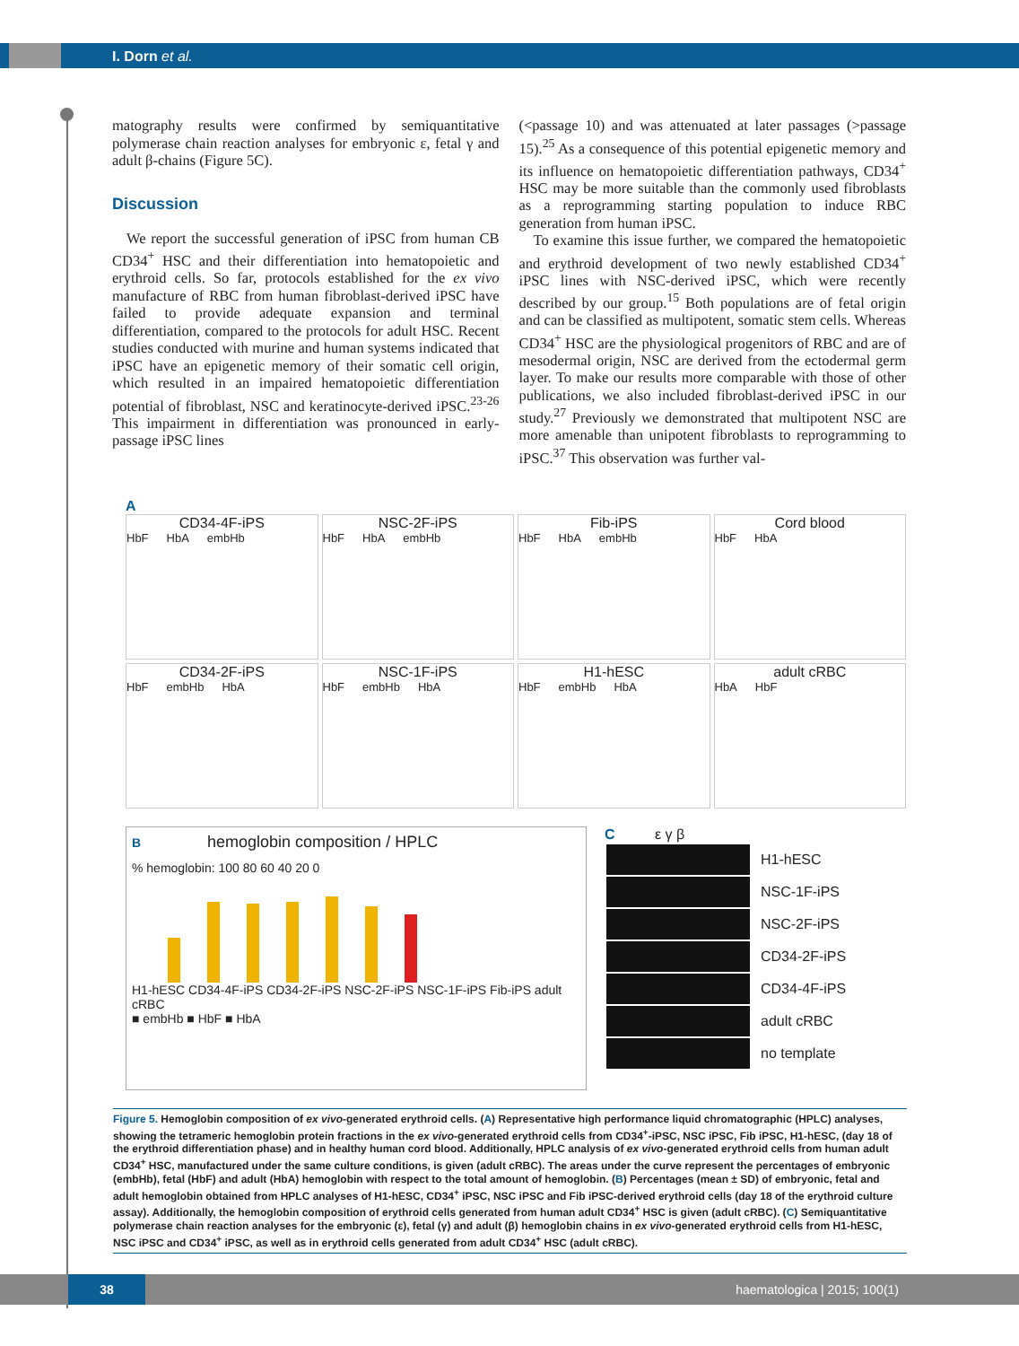I. Dorn et al.
matography results were confirmed by semiquantitative polymerase chain reaction analyses for embryonic ε, fetal γ and adult β-chains (Figure 5C).
Discussion
We report the successful generation of iPSC from human CB CD34<sup>+</sup> HSC and their differentiation into hematopoietic and erythroid cells. So far, protocols established for the ex vivo manufacture of RBC from human fibroblast-derived iPSC have failed to provide adequate expansion and terminal differentiation, compared to the protocols for adult HSC. Recent studies conducted with murine and human systems indicated that iPSC have an epigenetic memory of their somatic cell origin, which resulted in an impaired hematopoietic differentiation potential of fibroblast, NSC and keratinocyte-derived iPSC.<sup>23-26</sup> This impairment in differentiation was pronounced in early-passage iPSC lines
(<passage 10) and was attenuated at later passages (>passage 15).<sup>25</sup> As a consequence of this potential epigenetic memory and its influence on hematopoietic differentiation pathways, CD34<sup>+</sup> HSC may be more suitable than the commonly used fibroblasts as a reprogramming starting population to induce RBC generation from human iPSC.
To examine this issue further, we compared the hematopoietic and erythroid development of two newly established CD34<sup>+</sup> iPSC lines with NSC-derived iPSC, which were recently described by our group.<sup>15</sup> Both populations are of fetal origin and can be classified as multipotent, somatic stem cells. Whereas CD34<sup>+</sup> HSC are the physiological progenitors of RBC and are of mesodermal origin, NSC are derived from the ectodermal germ layer. To make our results more comparable with those of other publications, we also included fibroblast-derived iPSC in our study.<sup>27</sup> Previously we demonstrated that multipotent NSC are more amenable than unipotent fibroblasts to reprogramming to iPSC.<sup>37</sup> This observation was further val-
A
CD34-4F-iPS
HbF HbA embHb
NSC-2F-iPS
HbF HbA embHb
Fib-iPS
HbF HbA embHb
Cord blood
HbF HbA
CD34-2F-iPS
HbF embHb HbA
NSC-1F-iPS
HbF embHb HbA
H1-hESC
HbF embHb HbA
adult cRBC
HbA HbF
B hemoglobin composition / HPLC
% hemoglobin: 100 80 60 40 20 0
H1-hESC CD34-4F-iPS CD34-2F-iPS NSC-2F-iPS NSC-1F-iPS Fib-iPS adult cRBC
■ embHb ■ HbF ■ HbA
C ε γ β
| | H1-hESC |
| | NSC-1F-iPS |
| | NSC-2F-iPS |
| | CD34-2F-iPS |
| | CD34-4F-iPS |
| | adult cRBC |
| | no template |
Figure 5. Hemoglobin composition of ex vivo-generated erythroid cells. (A) Representative high performance liquid chromatographic (HPLC) analyses, showing the tetrameric hemoglobin protein fractions in the ex vivo-generated erythroid cells from CD34<sup>+</sup>-iPSC, NSC iPSC, Fib iPSC, H1-hESC, (day 18 of the erythroid differentiation phase) and in healthy human cord blood. Additionally, HPLC analysis of ex vivo-generated erythroid cells from human adult CD34<sup>+</sup> HSC, manufactured under the same culture conditions, is given (adult cRBC). The areas under the curve represent the percentages of embryonic (embHb), fetal (HbF) and adult (HbA) hemoglobin with respect to the total amount of hemoglobin. (B) Percentages (mean ± SD) of embryonic, fetal and adult hemoglobin obtained from HPLC analyses of H1-hESC, CD34<sup>+</sup> iPSC, NSC iPSC and Fib iPSC-derived erythroid cells (day 18 of the erythroid culture assay). Additionally, the hemoglobin composition of erythroid cells generated from human adult CD34<sup>+</sup> HSC is given (adult cRBC). (C) Semiquantitative polymerase chain reaction analyses for the embryonic (ε), fetal (γ) and adult (β) hemoglobin chains in ex vivo-generated erythroid cells from H1-hESC, NSC iPSC and CD34<sup>+</sup> iPSC, as well as in erythroid cells generated from adult CD34<sup>+</sup> HSC (adult cRBC).
38 haematologica | 2015; 100(1)